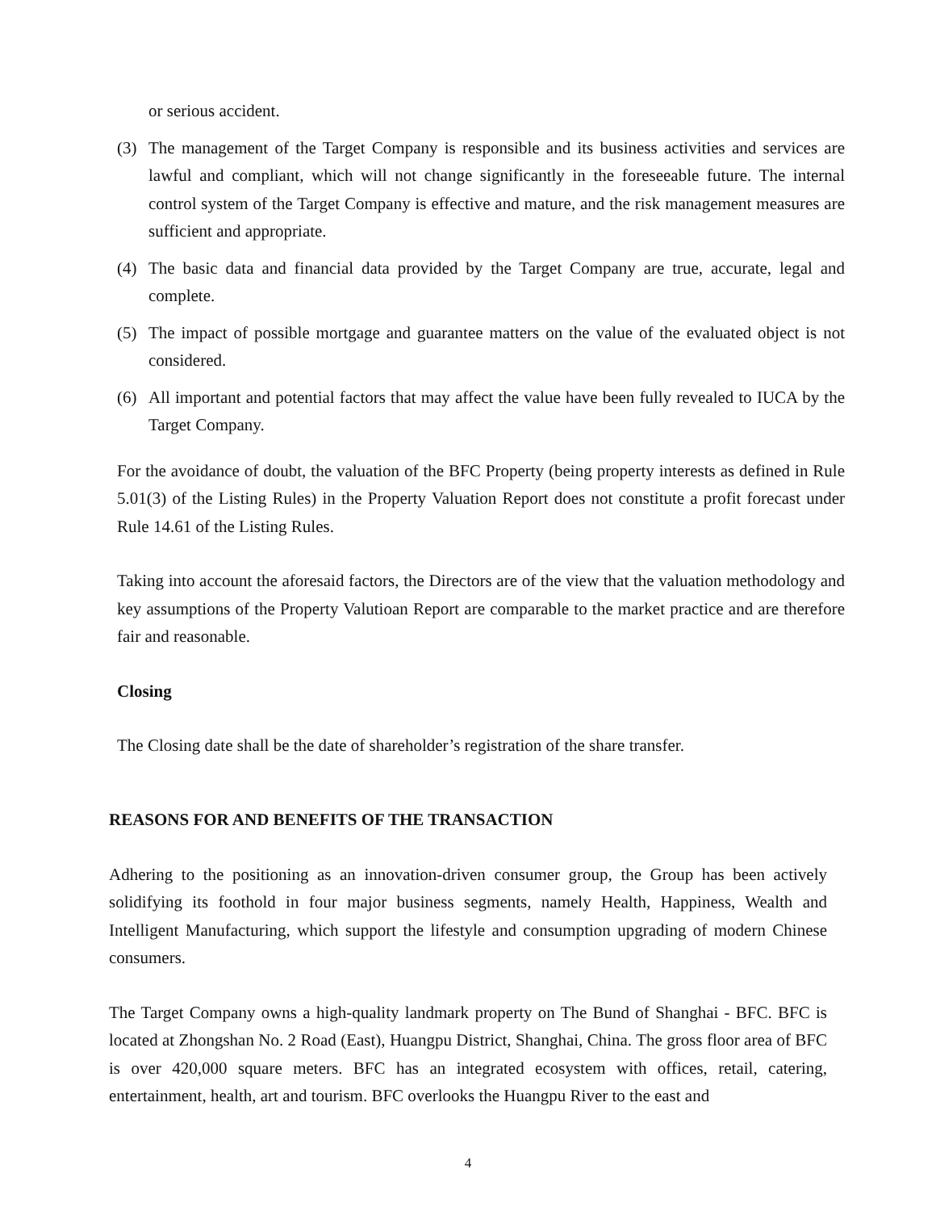or serious accident.
(3) The management of the Target Company is responsible and its business activities and services are lawful and compliant, which will not change significantly in the foreseeable future. The internal control system of the Target Company is effective and mature, and the risk management measures are sufficient and appropriate.
(4) The basic data and financial data provided by the Target Company are true, accurate, legal and complete.
(5) The impact of possible mortgage and guarantee matters on the value of the evaluated object is not considered.
(6) All important and potential factors that may affect the value have been fully revealed to IUCA by the Target Company.
For the avoidance of doubt, the valuation of the BFC Property (being property interests as defined in Rule 5.01(3) of the Listing Rules) in the Property Valuation Report does not constitute a profit forecast under Rule 14.61 of the Listing Rules.
Taking into account the aforesaid factors, the Directors are of the view that the valuation methodology and key assumptions of the Property Valutioan Report are comparable to the market practice and are therefore fair and reasonable.
Closing
The Closing date shall be the date of shareholder’s registration of the share transfer.
REASONS FOR AND BENEFITS OF THE TRANSACTION
Adhering to the positioning as an innovation-driven consumer group, the Group has been actively solidifying its foothold in four major business segments, namely Health, Happiness, Wealth and Intelligent Manufacturing, which support the lifestyle and consumption upgrading of modern Chinese consumers.
The Target Company owns a high-quality landmark property on The Bund of Shanghai - BFC. BFC is located at Zhongshan No. 2 Road (East), Huangpu District, Shanghai, China. The gross floor area of BFC is over 420,000 square meters. BFC has an integrated ecosystem with offices, retail, catering, entertainment, health, art and tourism. BFC overlooks the Huangpu River to the east and
4